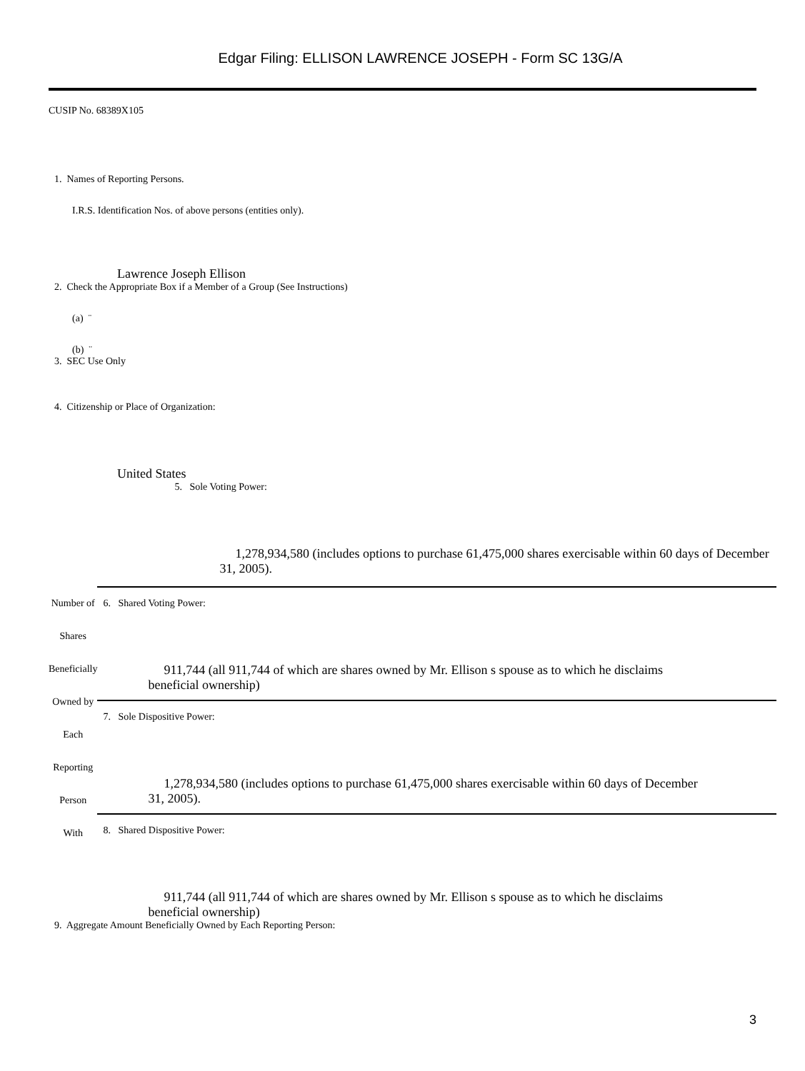Edgar Filing: ELLISON LAWRENCE JOSEPH - Form SC 13G/A
CUSIP No. 68389X105
1. Names of Reporting Persons.
I.R.S. Identification Nos. of above persons (entities only).
Lawrence Joseph Ellison
2. Check the Appropriate Box if a Member of a Group (See Instructions)
(a) ¨
(b) ¨
3. SEC Use Only
4. Citizenship or Place of Organization:
United States
| | 5. Sole Voting Power: 1,278,934,580 (includes options to purchase 61,475,000 shares exercisable within 60 days of December 31, 2005). |
| Number of Shares Beneficially Owned by Each Reporting Person With | 6. Shared Voting Power: 911,744 (all 911,744 of which are shares owned by Mr. Ellison s spouse as to which he disclaims beneficial ownership) |
| | 7. Sole Dispositive Power: 1,278,934,580 (includes options to purchase 61,475,000 shares exercisable within 60 days of December 31, 2005). |
| | 8. Shared Dispositive Power: 911,744 (all 911,744 of which are shares owned by Mr. Ellison s spouse as to which he disclaims beneficial ownership) |
9. Aggregate Amount Beneficially Owned by Each Reporting Person:
3